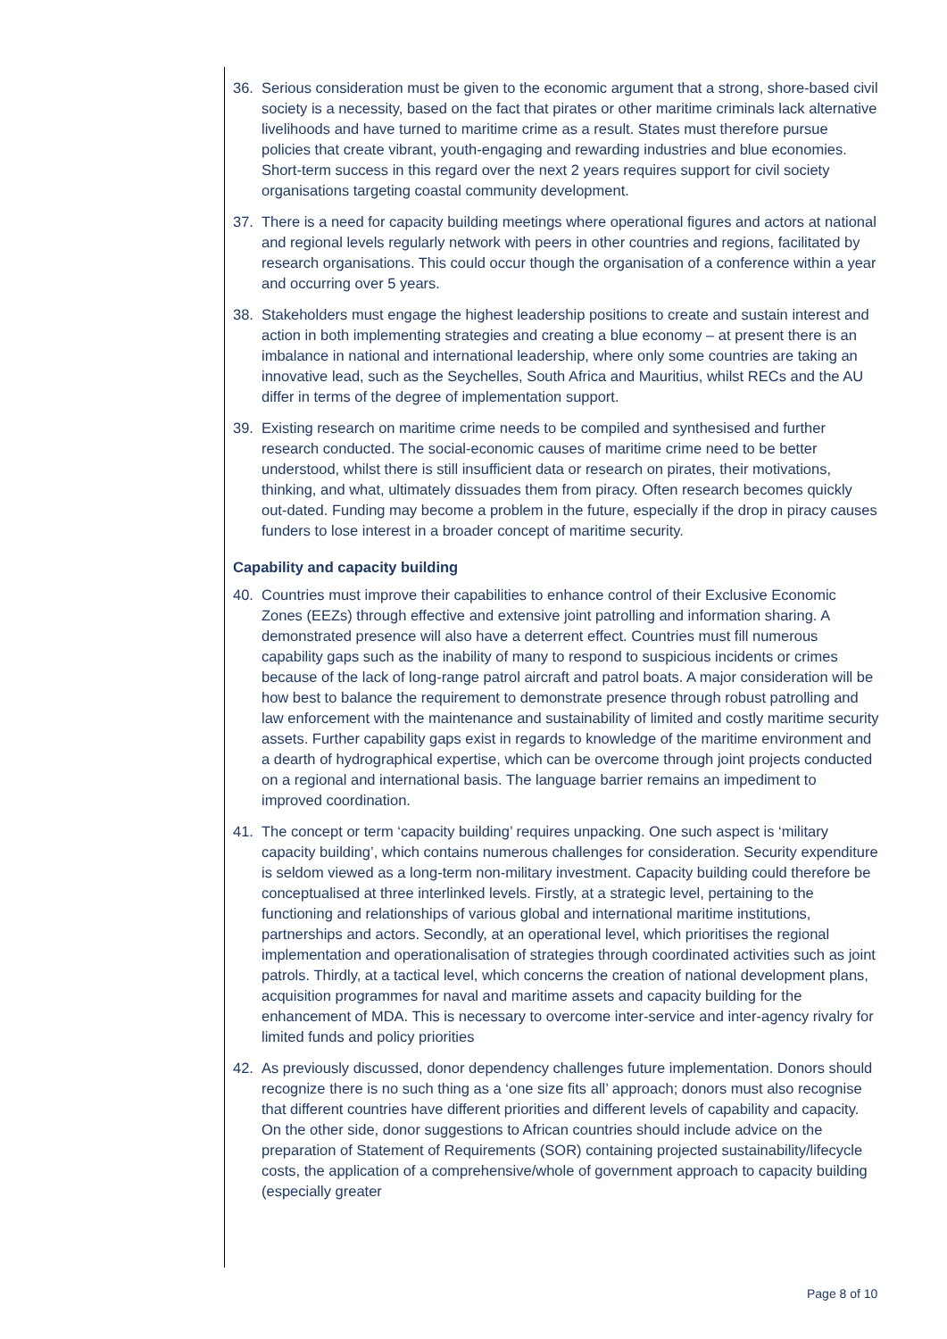36. Serious consideration must be given to the economic argument that a strong, shore-based civil society is a necessity, based on the fact that pirates or other maritime criminals lack alternative livelihoods and have turned to maritime crime as a result. States must therefore pursue policies that create vibrant, youth-engaging and rewarding industries and blue economies. Short-term success in this regard over the next 2 years requires support for civil society organisations targeting coastal community development.
37. There is a need for capacity building meetings where operational figures and actors at national and regional levels regularly network with peers in other countries and regions, facilitated by research organisations. This could occur though the organisation of a conference within a year and occurring over 5 years.
38. Stakeholders must engage the highest leadership positions to create and sustain interest and action in both implementing strategies and creating a blue economy – at present there is an imbalance in national and international leadership, where only some countries are taking an innovative lead, such as the Seychelles, South Africa and Mauritius, whilst RECs and the AU differ in terms of the degree of implementation support.
39. Existing research on maritime crime needs to be compiled and synthesised and further research conducted. The social-economic causes of maritime crime need to be better understood, whilst there is still insufficient data or research on pirates, their motivations, thinking, and what, ultimately dissuades them from piracy. Often research becomes quickly out-dated. Funding may become a problem in the future, especially if the drop in piracy causes funders to lose interest in a broader concept of maritime security.
Capability and capacity building
40. Countries must improve their capabilities to enhance control of their Exclusive Economic Zones (EEZs) through effective and extensive joint patrolling and information sharing. A demonstrated presence will also have a deterrent effect. Countries must fill numerous capability gaps such as the inability of many to respond to suspicious incidents or crimes because of the lack of long-range patrol aircraft and patrol boats. A major consideration will be how best to balance the requirement to demonstrate presence through robust patrolling and law enforcement with the maintenance and sustainability of limited and costly maritime security assets. Further capability gaps exist in regards to knowledge of the maritime environment and a dearth of hydrographical expertise, which can be overcome through joint projects conducted on a regional and international basis. The language barrier remains an impediment to improved coordination.
41. The concept or term ‘capacity building’ requires unpacking. One such aspect is ‘military capacity building’, which contains numerous challenges for consideration. Security expenditure is seldom viewed as a long-term non-military investment. Capacity building could therefore be conceptualised at three interlinked levels. Firstly, at a strategic level, pertaining to the functioning and relationships of various global and international maritime institutions, partnerships and actors. Secondly, at an operational level, which prioritises the regional implementation and operationalisation of strategies through coordinated activities such as joint patrols. Thirdly, at a tactical level, which concerns the creation of national development plans, acquisition programmes for naval and maritime assets and capacity building for the enhancement of MDA. This is necessary to overcome inter-service and inter-agency rivalry for limited funds and policy priorities
42. As previously discussed, donor dependency challenges future implementation. Donors should recognize there is no such thing as a ‘one size fits all’ approach; donors must also recognise that different countries have different priorities and different levels of capability and capacity. On the other side, donor suggestions to African countries should include advice on the preparation of Statement of Requirements (SOR) containing projected sustainability/lifecycle costs, the application of a comprehensive/whole of government approach to capacity building (especially greater
Page 8 of 10